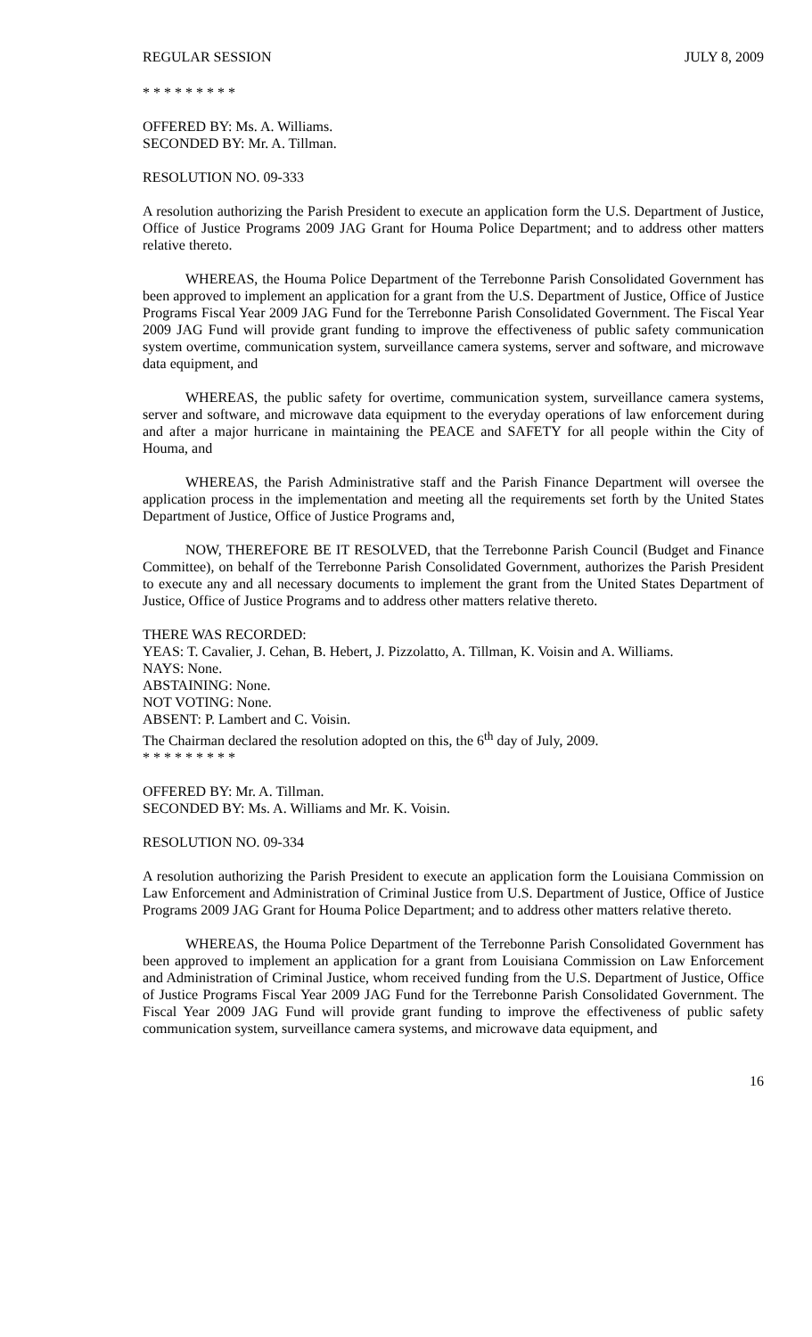REGULAR SESSION JULY 8, 2009
* * * * * * * * *
OFFERED BY: Ms. A. Williams.
SECONDED BY: Mr. A. Tillman.
RESOLUTION NO. 09-333
A resolution authorizing the Parish President to execute an application form the U.S. Department of Justice, Office of Justice Programs 2009 JAG Grant for Houma Police Department; and to address other matters relative thereto.
WHEREAS, the Houma Police Department of the Terrebonne Parish Consolidated Government has been approved to implement an application for a grant from the U.S. Department of Justice, Office of Justice Programs Fiscal Year 2009 JAG Fund for the Terrebonne Parish Consolidated Government. The Fiscal Year 2009 JAG Fund will provide grant funding to improve the effectiveness of public safety communication system overtime, communication system, surveillance camera systems, server and software, and microwave data equipment, and
WHEREAS, the public safety for overtime, communication system, surveillance camera systems, server and software, and microwave data equipment to the everyday operations of law enforcement during and after a major hurricane in maintaining the PEACE and SAFETY for all people within the City of Houma, and
WHEREAS, the Parish Administrative staff and the Parish Finance Department will oversee the application process in the implementation and meeting all the requirements set forth by the United States Department of Justice, Office of Justice Programs and,
NOW, THEREFORE BE IT RESOLVED, that the Terrebonne Parish Council (Budget and Finance Committee), on behalf of the Terrebonne Parish Consolidated Government, authorizes the Parish President to execute any and all necessary documents to implement the grant from the United States Department of Justice, Office of Justice Programs and to address other matters relative thereto.
THERE WAS RECORDED:
YEAS: T. Cavalier, J. Cehan, B. Hebert, J. Pizzolatto, A. Tillman, K. Voisin and A. Williams.
NAYS: None.
ABSTAINING: None.
NOT VOTING: None.
ABSENT: P. Lambert and C. Voisin.
The Chairman declared the resolution adopted on this, the 6<sup>th</sup> day of July, 2009.
* * * * * * * * *
OFFERED BY: Mr. A. Tillman.
SECONDED BY: Ms. A. Williams and Mr. K. Voisin.
RESOLUTION NO. 09-334
A resolution authorizing the Parish President to execute an application form the Louisiana Commission on Law Enforcement and Administration of Criminal Justice from U.S. Department of Justice, Office of Justice Programs 2009 JAG Grant for Houma Police Department; and to address other matters relative thereto.
WHEREAS, the Houma Police Department of the Terrebonne Parish Consolidated Government has been approved to implement an application for a grant from Louisiana Commission on Law Enforcement and Administration of Criminal Justice, whom received funding from the U.S. Department of Justice, Office of Justice Programs Fiscal Year 2009 JAG Fund for the Terrebonne Parish Consolidated Government. The Fiscal Year 2009 JAG Fund will provide grant funding to improve the effectiveness of public safety communication system, surveillance camera systems, and microwave data equipment, and
16